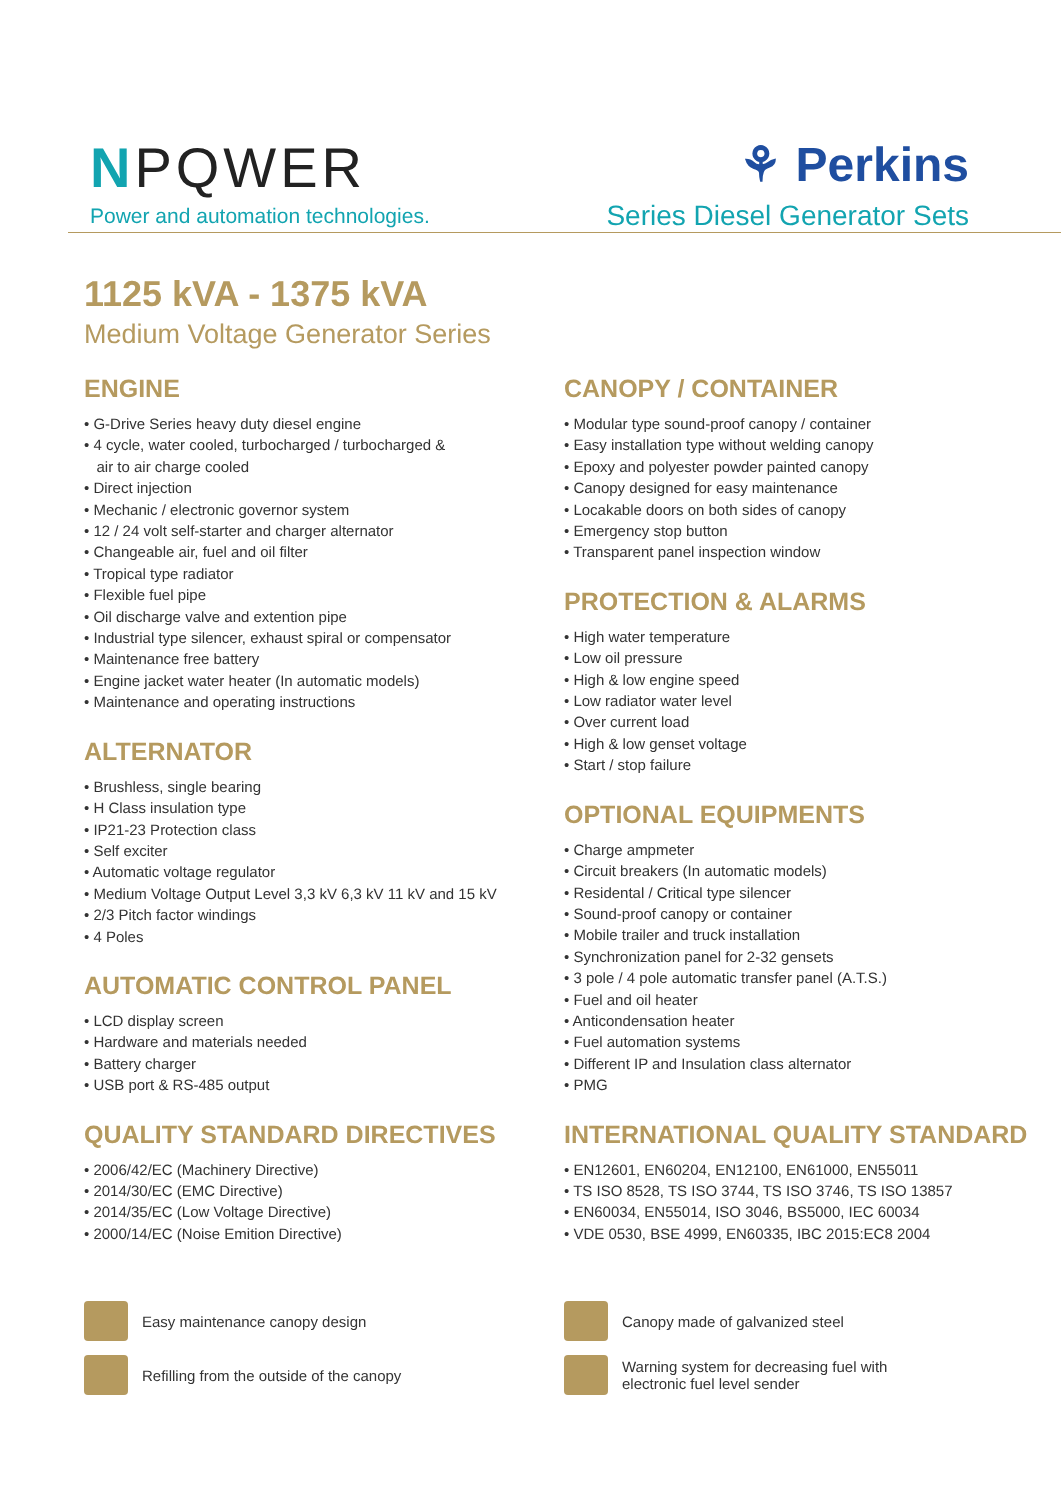NPQWER
Power and automation technologies.
⚘ Perkins
Series Diesel Generator Sets
1125 kVA - 1375 kVA
Medium Voltage Generator Series
ENGINE
• G-Drive Series heavy duty diesel engine
• 4 cycle, water cooled, turbocharged / turbocharged &
air to air charge cooled
• Direct injection
• Mechanic / electronic governor system
• 12 / 24 volt self-starter and charger alternator
• Changeable air, fuel and oil filter
• Tropical type radiator
• Flexible fuel pipe
• Oil discharge valve and extention pipe
• Industrial type silencer, exhaust spiral or compensator
• Maintenance free battery
• Engine jacket water heater (In automatic models)
• Maintenance and operating instructions
ALTERNATOR
• Brushless, single bearing
• H Class insulation type
• IP21-23 Protection class
• Self exciter
• Automatic voltage regulator
• Medium Voltage Output Level 3,3 kV 6,3 kV 11 kV and 15 kV
• 2/3 Pitch factor windings
• 4 Poles
AUTOMATIC CONTROL PANEL
• LCD display screen
• Hardware and materials needed
• Battery charger
• USB port & RS-485 output
QUALITY STANDARD DIRECTIVES
• 2006/42/EC (Machinery Directive)
• 2014/30/EC (EMC Directive)
• 2014/35/EC (Low Voltage Directive)
• 2000/14/EC (Noise Emition Directive)
CANOPY / CONTAINER
• Modular type sound-proof canopy / container
• Easy installation type without welding canopy
• Epoxy and polyester powder painted canopy
• Canopy designed for easy maintenance
• Locakable doors on both sides of canopy
• Emergency stop button
• Transparent panel inspection window
PROTECTION & ALARMS
• High water temperature
• Low oil pressure
• High & low engine speed
• Low radiator water level
• Over current load
• High & low genset voltage
• Start / stop failure
OPTIONAL EQUIPMENTS
• Charge ampmeter
• Circuit breakers (In automatic models)
• Residental / Critical type silencer
• Sound-proof canopy or container
• Mobile trailer and truck installation
• Synchronization panel for 2-32 gensets
• 3 pole / 4 pole automatic transfer panel (A.T.S.)
• Fuel and oil heater
• Anticondensation heater
• Fuel automation systems
• Different IP and Insulation class alternator
• PMG
INTERNATIONAL QUALITY STANDARD
• EN12601, EN60204, EN12100, EN61000, EN55011
• TS ISO 8528, TS ISO 3744, TS ISO 3746, TS ISO 13857
• EN60034, EN55014, ISO 3046, BS5000, IEC 60034
• VDE 0530, BSE 4999, EN60335, IBC 2015:EC8 2004
Easy maintenance canopy design
Refilling from the outside of the canopy
Canopy made of galvanized steel
Warning system for decreasing fuel with
electronic fuel level sender